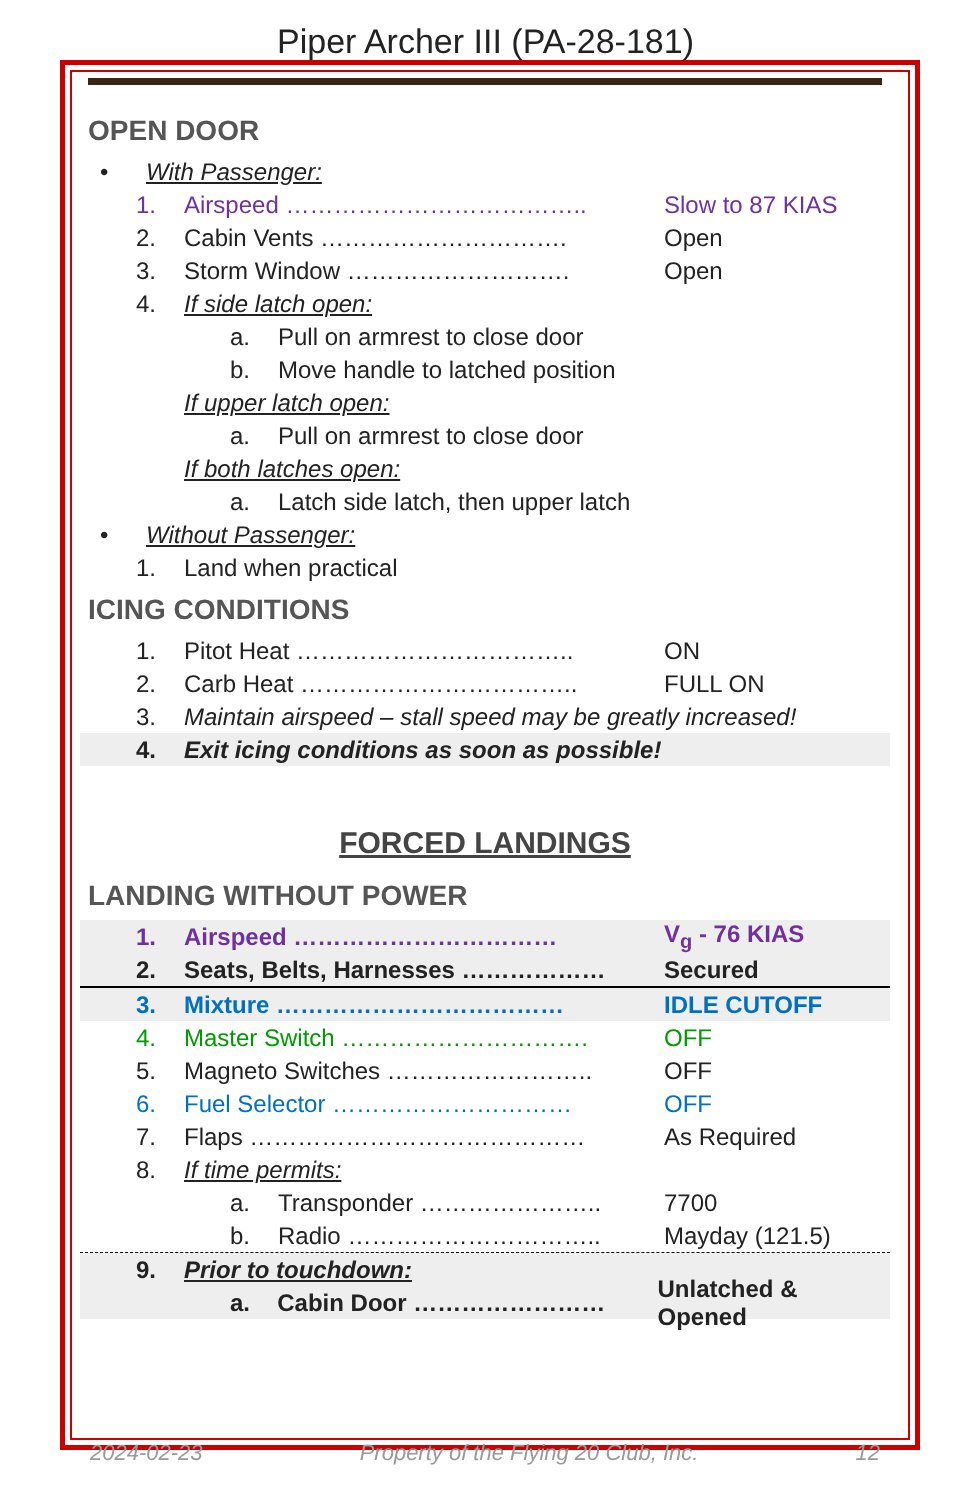Piper Archer III (PA-28-181)
OPEN DOOR
• With Passenger:
1. Airspeed ……………………………….. Slow to 87 KIAS
2. Cabin Vents …………………………. Open
3. Storm Window ………………………. Open
4. If side latch open:
a. Pull on armrest to close door
b. Move handle to latched position
If upper latch open:
a. Pull on armrest to close door
If both latches open:
a. Latch side latch, then upper latch
• Without Passenger:
1. Land when practical
ICING CONDITIONS
1. Pitot Heat …………………………….. ON
2. Carb Heat …………………………….. FULL ON
3. Maintain airspeed – stall speed may be greatly increased!
4. Exit icing conditions as soon as possible!
FORCED LANDINGS
LANDING WITHOUT POWER
1. Airspeed …………………………… V<sub>g</sub> - 76 KIAS
2. Seats, Belts, Harnesses ……………… Secured
3. Mixture ……………………………… IDLE CUTOFF
4. Master Switch …………………………. OFF
5. Magneto Switches …………………….. OFF
6. Fuel Selector ………………………… OFF
7. Flaps …………………………………… As Required
8. If time permits:
a. Transponder ………………….. 7700
b. Radio ………………………….. Mayday (121.5)
9. Prior to touchdown:
a. Cabin Door …………………… Unlatched & Opened
2024-02-23 Property of the Flying 20 Club, Inc. 12